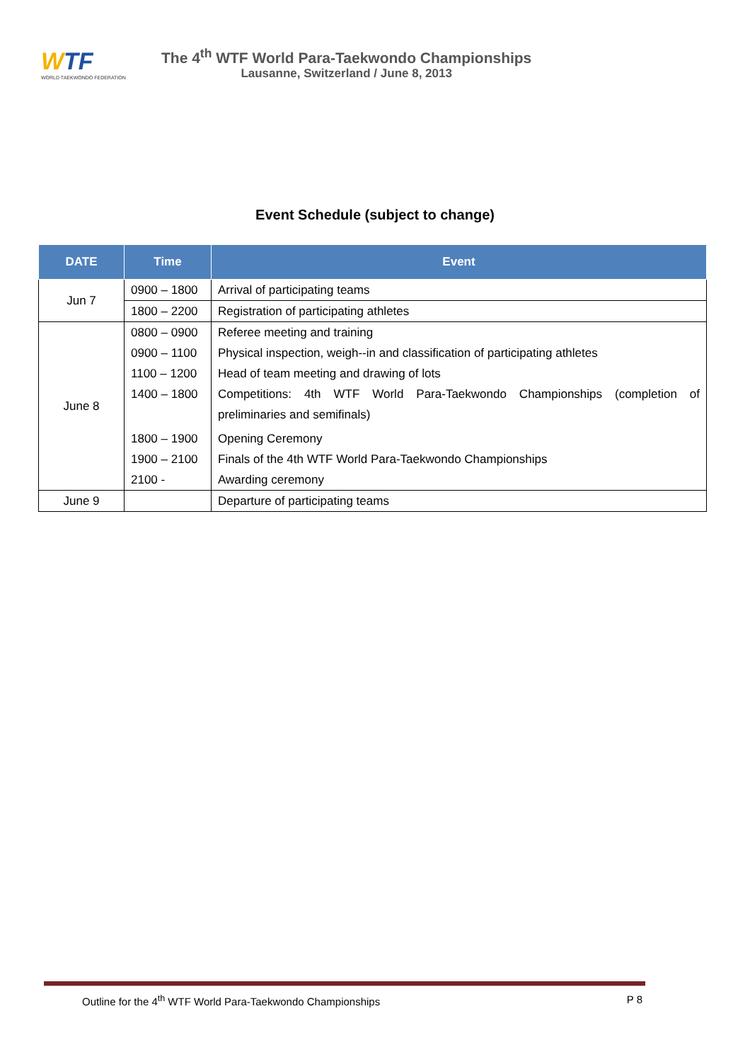WTF
WORLD TAEKWONDO FEDERATION
The 4<sup>th</sup> WTF World Para-Taekwondo Championships
Lausanne, Switzerland / June 8, 2013
Event Schedule (subject to change)
| DATE | Time | Event |
| --- | --- | --- |
| Jun 7 | 0900 – 1800 | Arrival of participating teams |
| | 1800 – 2200 | Registration of participating athletes |
| June 8 | 0800 – 0900 | Referee meeting and training |
| | 0900 – 1100 | Physical inspection, weigh--in and classification of participating athletes |
| | 1100 – 1200 | Head of team meeting and drawing of lots |
| | 1400 – 1800 | Competitions: 4th WTF World Para-Taekwondo Championships (completion of preliminaries and semifinals) |
| | 1800 – 1900 | Opening Ceremony |
| | 1900 – 2100 | Finals of the 4th WTF World Para-Taekwondo Championships |
| | 2100 - | Awarding ceremony |
| June 9 | | Departure of participating teams |
Outline for the 4<sup>th</sup> WTF World Para-Taekwondo Championships P 8